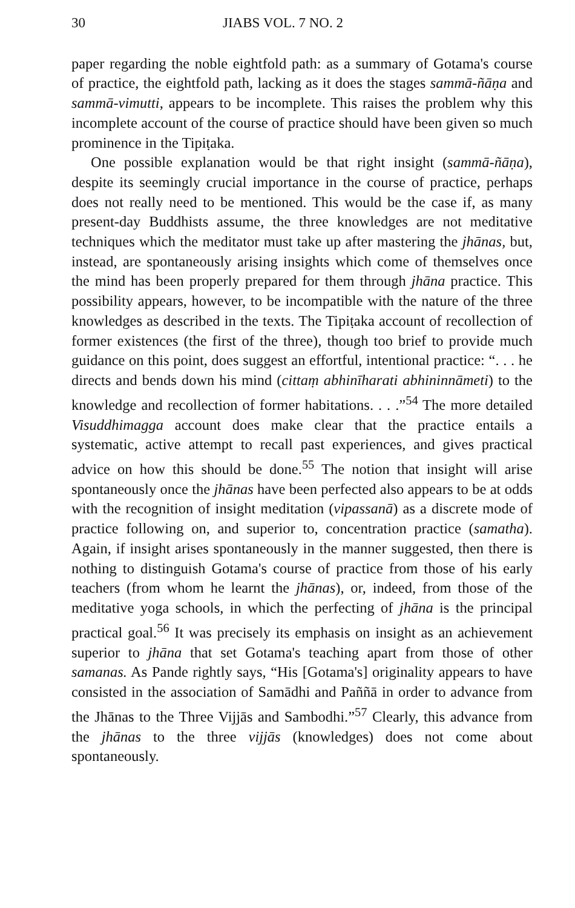30 JIABS VOL. 7 NO. 2
paper regarding the noble eightfold path: as a summary of Gotama's course of practice, the eightfold path, lacking as it does the stages sammā-ñāṇa and sammā-vimutti, appears to be incomplete. This raises the problem why this incomplete account of the course of practice should have been given so much prominence in the Tipiṭaka.
One possible explanation would be that right insight (sammā-ñāṇa), despite its seemingly crucial importance in the course of practice, perhaps does not really need to be mentioned. This would be the case if, as many present-day Buddhists assume, the three knowledges are not meditative techniques which the meditator must take up after mastering the jhānas, but, instead, are spontaneously arising insights which come of themselves once the mind has been properly prepared for them through jhāna practice. This possibility appears, however, to be incompatible with the nature of the three knowledges as described in the texts. The Tipiṭaka account of recollection of former existences (the first of the three), though too brief to provide much guidance on this point, does suggest an effortful, intentional practice: “. . . he directs and bends down his mind (cittaṃ abhinīharati abhininnāmeti) to the knowledge and recollection of former habitations. . . .”<sup>54</sup> The more detailed Visuddhimagga account does make clear that the practice entails a systematic, active attempt to recall past experiences, and gives practical advice on how this should be done.<sup>55</sup> The notion that insight will arise spontaneously once the jhānas have been perfected also appears to be at odds with the recognition of insight meditation (vipassanā) as a discrete mode of practice following on, and superior to, concentration practice (samatha). Again, if insight arises spontaneously in the manner suggested, then there is nothing to distinguish Gotama's course of practice from those of his early teachers (from whom he learnt the jhānas), or, indeed, from those of the meditative yoga schools, in which the perfecting of jhāna is the principal practical goal.<sup>56</sup> It was precisely its emphasis on insight as an achievement superior to jhāna that set Gotama's teaching apart from those of other samanas. As Pande rightly says, “His [Gotama's] originality appears to have consisted in the association of Samādhi and Paññā in order to advance from the Jhānas to the Three Vijjās and Sambodhi.”<sup>57</sup> Clearly, this advance from the jhānas to the three vijjās (knowledges) does not come about spontaneously.